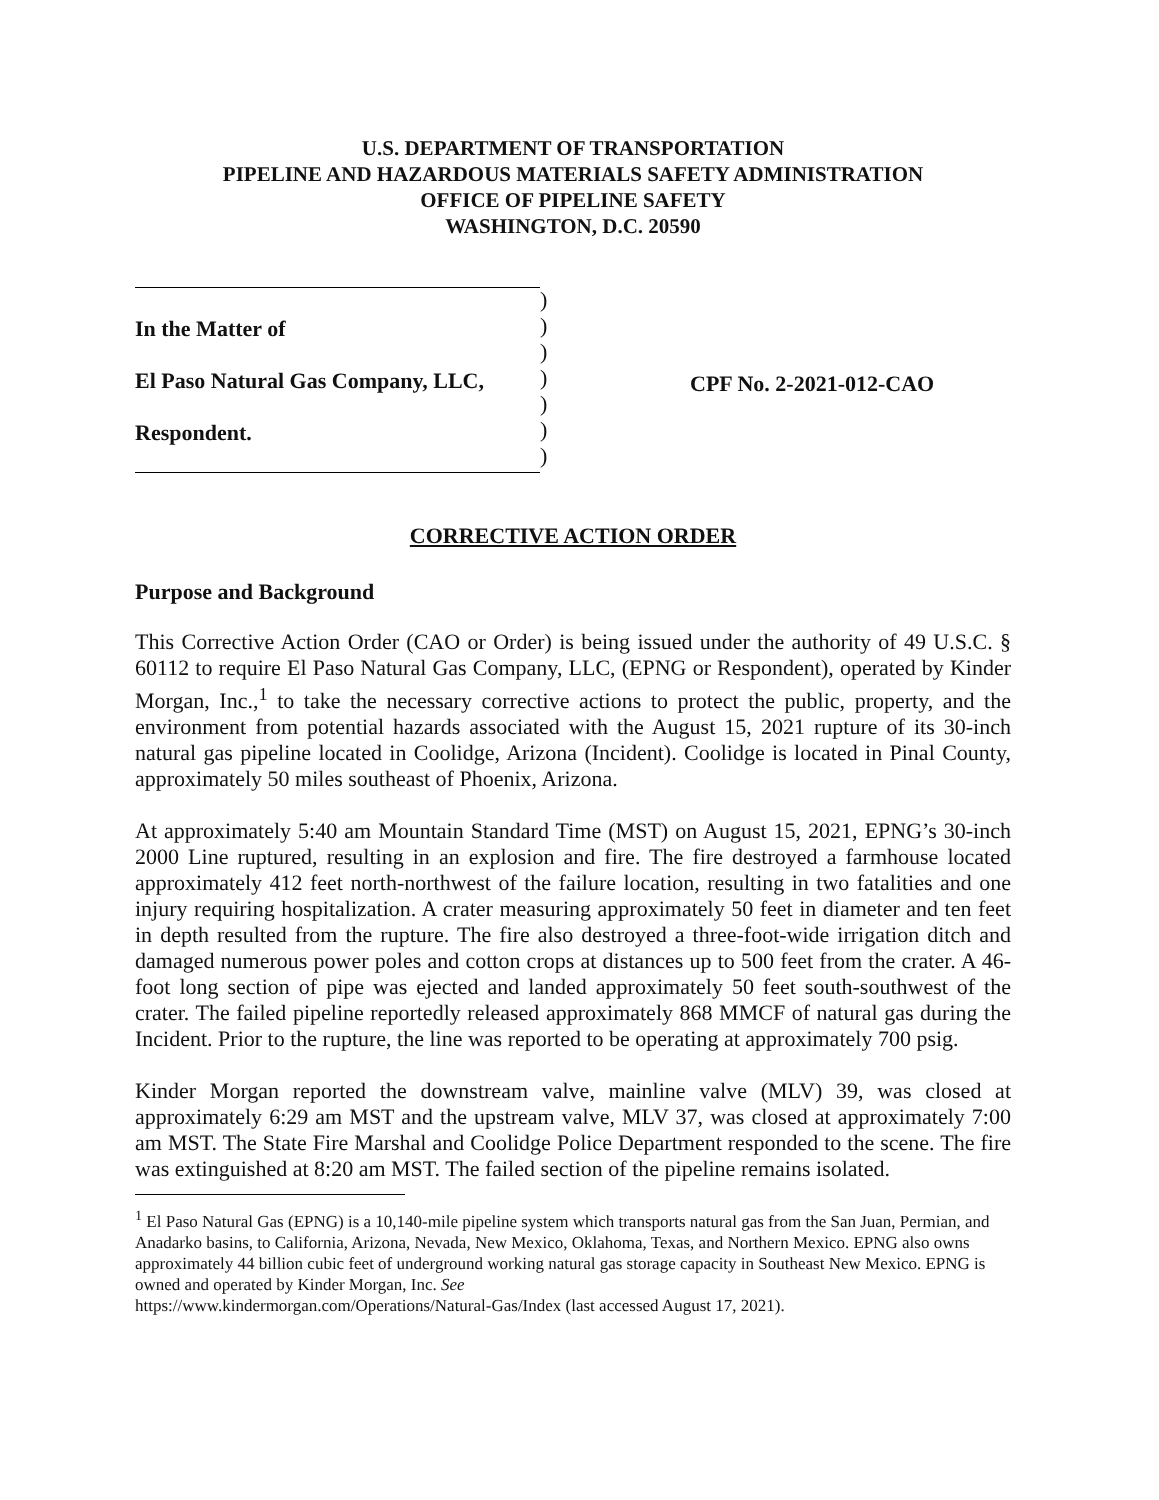U.S. DEPARTMENT OF TRANSPORTATION
PIPELINE AND HAZARDOUS MATERIALS SAFETY ADMINISTRATION
OFFICE OF PIPELINE SAFETY
WASHINGTON, D.C. 20590
In the Matter of
El Paso Natural Gas Company, LLC,
Respondent.
)
)
)
)
)
)
)
CPF No. 2-2021-012-CAO
CORRECTIVE ACTION ORDER
Purpose and Background
This Corrective Action Order (CAO or Order) is being issued under the authority of 49 U.S.C. § 60112 to require El Paso Natural Gas Company, LLC, (EPNG or Respondent), operated by Kinder Morgan, Inc.,<sup>1</sup> to take the necessary corrective actions to protect the public, property, and the environment from potential hazards associated with the August 15, 2021 rupture of its 30-inch natural gas pipeline located in Coolidge, Arizona (Incident). Coolidge is located in Pinal County, approximately 50 miles southeast of Phoenix, Arizona.
At approximately 5:40 am Mountain Standard Time (MST) on August 15, 2021, EPNG’s 30-inch 2000 Line ruptured, resulting in an explosion and fire. The fire destroyed a farmhouse located approximately 412 feet north-northwest of the failure location, resulting in two fatalities and one injury requiring hospitalization. A crater measuring approximately 50 feet in diameter and ten feet in depth resulted from the rupture. The fire also destroyed a three-foot-wide irrigation ditch and damaged numerous power poles and cotton crops at distances up to 500 feet from the crater. A 46-foot long section of pipe was ejected and landed approximately 50 feet south-southwest of the crater. The failed pipeline reportedly released approximately 868 MMCF of natural gas during the Incident. Prior to the rupture, the line was reported to be operating at approximately 700 psig.
Kinder Morgan reported the downstream valve, mainline valve (MLV) 39, was closed at approximately 6:29 am MST and the upstream valve, MLV 37, was closed at approximately 7:00 am MST. The State Fire Marshal and Coolidge Police Department responded to the scene. The fire was extinguished at 8:20 am MST. The failed section of the pipeline remains isolated.
<sup>1</sup> El Paso Natural Gas (EPNG) is a 10,140-mile pipeline system which transports natural gas from the San Juan, Permian, and Anadarko basins, to California, Arizona, Nevada, New Mexico, Oklahoma, Texas, and Northern Mexico. EPNG also owns approximately 44 billion cubic feet of underground working natural gas storage capacity in Southeast New Mexico. EPNG is owned and operated by Kinder Morgan, Inc. See
https://www.kindermorgan.com/Operations/Natural-Gas/Index (last accessed August 17, 2021).